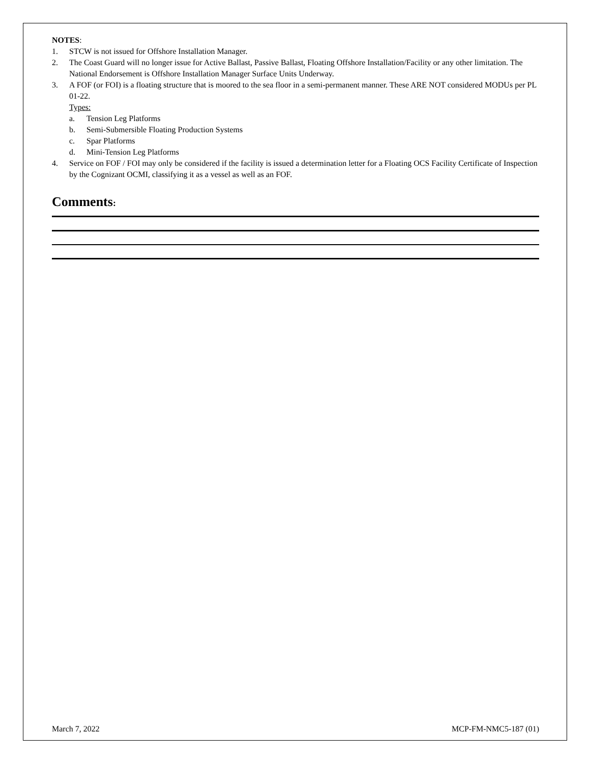NOTES:
1. STCW is not issued for Offshore Installation Manager.
2. The Coast Guard will no longer issue for Active Ballast, Passive Ballast, Floating Offshore Installation/Facility or any other limitation. The National Endorsement is Offshore Installation Manager Surface Units Underway.
3. A FOF (or FOI) is a floating structure that is moored to the sea floor in a semi-permanent manner. These ARE NOT considered MODUs per PL 01-22.
Types:
a. Tension Leg Platforms
b. Semi-Submersible Floating Production Systems
c. Spar Platforms
d. Mini-Tension Leg Platforms
4. Service on FOF / FOI may only be considered if the facility is issued a determination letter for a Floating OCS Facility Certificate of Inspection by the Cognizant OCMI, classifying it as a vessel as well as an FOF.
Comments:
March 7, 2022 MCP-FM-NMC5-187 (01)